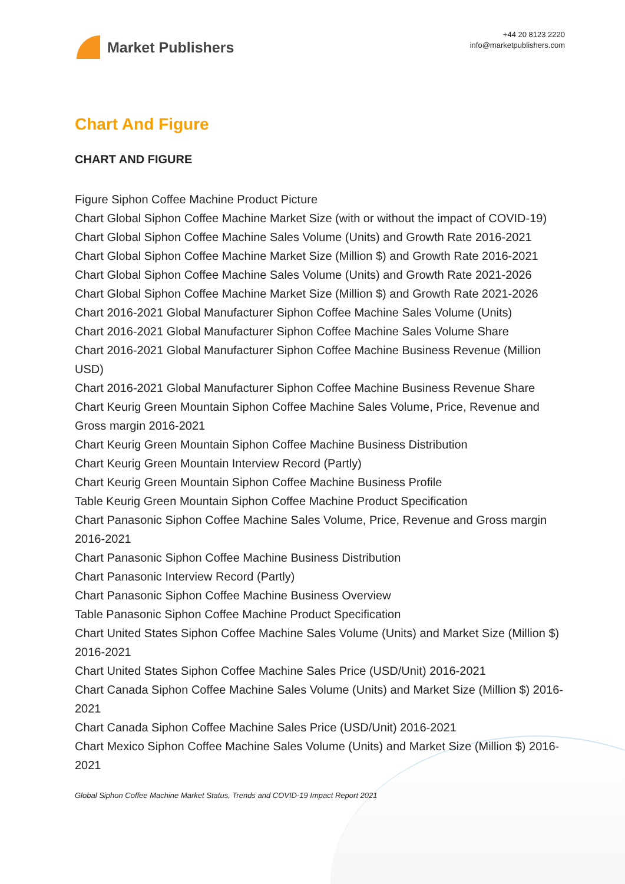Market Publishers
+44 20 8123 2220
info@marketpublishers.com
Chart And Figure
CHART AND FIGURE
Figure Siphon Coffee Machine Product Picture
Chart Global Siphon Coffee Machine Market Size (with or without the impact of COVID-19)
Chart Global Siphon Coffee Machine Sales Volume (Units) and Growth Rate 2016-2021
Chart Global Siphon Coffee Machine Market Size (Million $) and Growth Rate 2016-2021
Chart Global Siphon Coffee Machine Sales Volume (Units) and Growth Rate 2021-2026
Chart Global Siphon Coffee Machine Market Size (Million $) and Growth Rate 2021-2026
Chart 2016-2021 Global Manufacturer Siphon Coffee Machine Sales Volume (Units)
Chart 2016-2021 Global Manufacturer Siphon Coffee Machine Sales Volume Share
Chart 2016-2021 Global Manufacturer Siphon Coffee Machine Business Revenue (Million USD)
Chart 2016-2021 Global Manufacturer Siphon Coffee Machine Business Revenue Share
Chart Keurig Green Mountain Siphon Coffee Machine Sales Volume, Price, Revenue and Gross margin 2016-2021
Chart Keurig Green Mountain Siphon Coffee Machine Business Distribution
Chart Keurig Green Mountain Interview Record (Partly)
Chart Keurig Green Mountain Siphon Coffee Machine Business Profile
Table Keurig Green Mountain Siphon Coffee Machine Product Specification
Chart Panasonic Siphon Coffee Machine Sales Volume, Price, Revenue and Gross margin 2016-2021
Chart Panasonic Siphon Coffee Machine Business Distribution
Chart Panasonic Interview Record (Partly)
Chart Panasonic Siphon Coffee Machine Business Overview
Table Panasonic Siphon Coffee Machine Product Specification
Chart United States Siphon Coffee Machine Sales Volume (Units) and Market Size (Million $) 2016-2021
Chart United States Siphon Coffee Machine Sales Price (USD/Unit) 2016-2021
Chart Canada Siphon Coffee Machine Sales Volume (Units) and Market Size (Million $) 2016-2021
Chart Canada Siphon Coffee Machine Sales Price (USD/Unit) 2016-2021
Chart Mexico Siphon Coffee Machine Sales Volume (Units) and Market Size (Million $) 2016-2021
Global Siphon Coffee Machine Market Status, Trends and COVID-19 Impact Report 2021